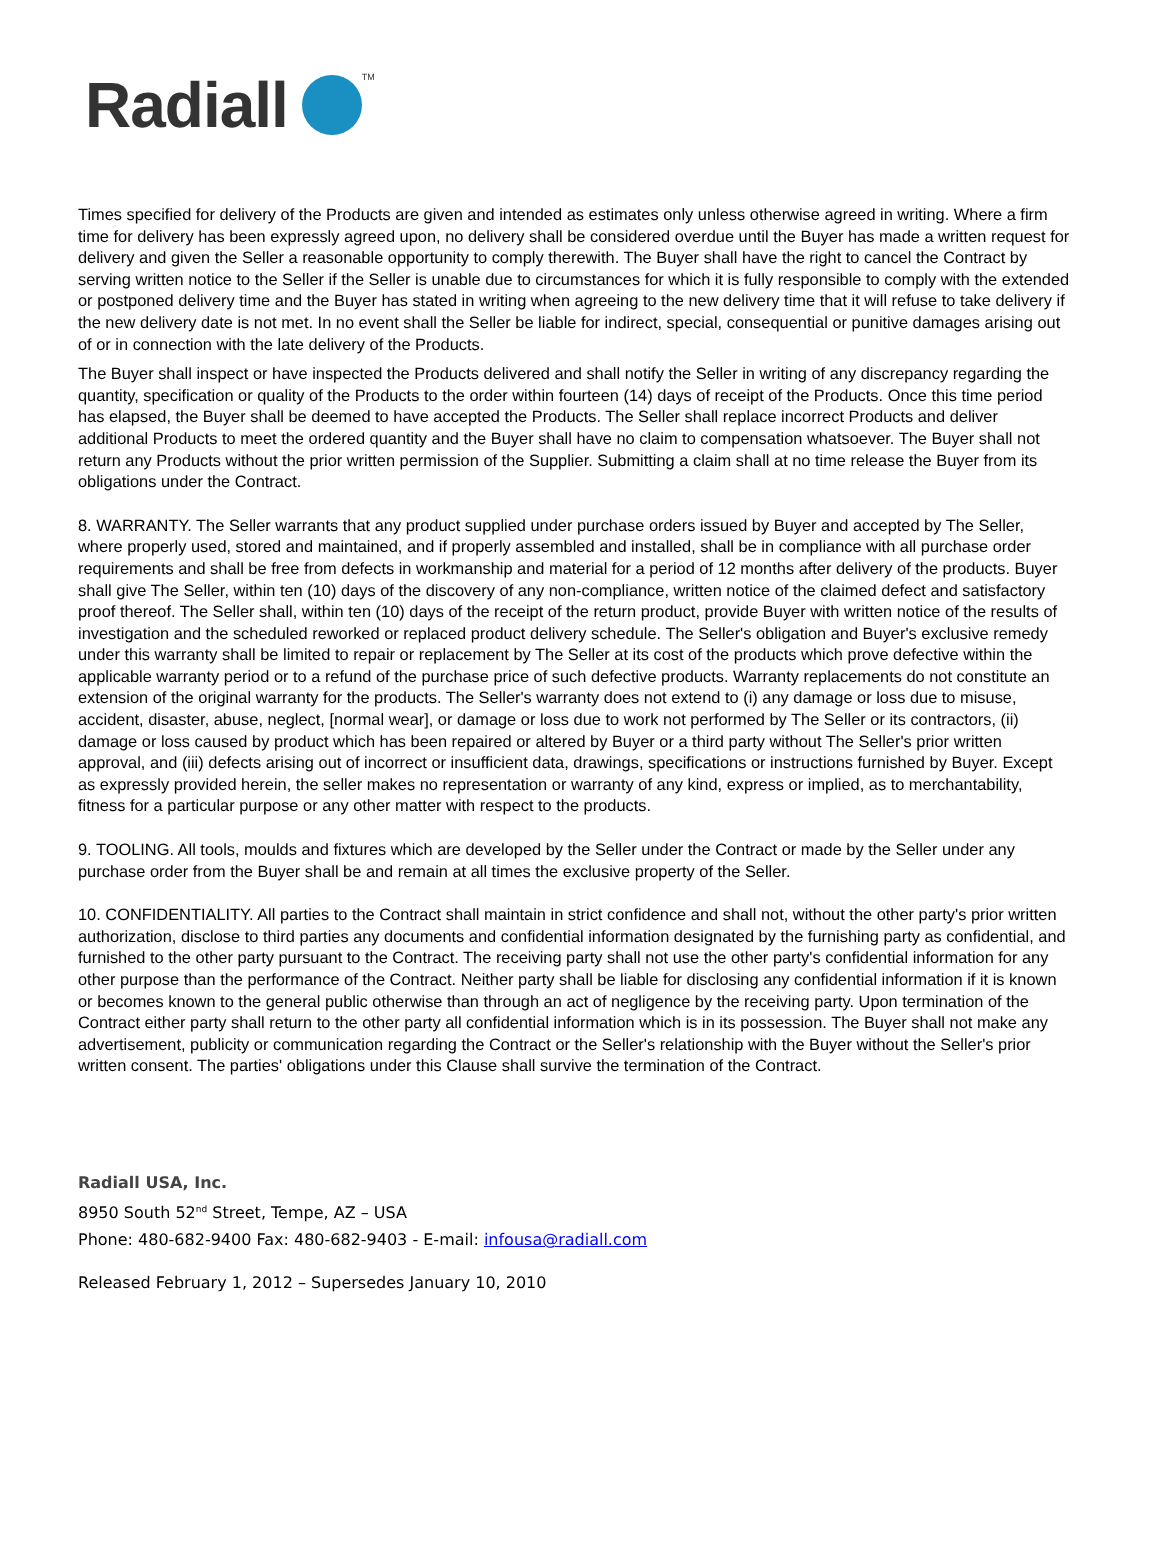Radiall<sup>TM</sup>
Times specified for delivery of the Products are given and intended as estimates only unless otherwise agreed in writing. Where a firm time for delivery has been expressly agreed upon, no delivery shall be considered overdue until the Buyer has made a written request for delivery and given the Seller a reasonable opportunity to comply therewith. The Buyer shall have the right to cancel the Contract by serving written notice to the Seller if the Seller is unable due to circumstances for which it is fully responsible to comply with the extended or postponed delivery time and the Buyer has stated in writing when agreeing to the new delivery time that it will refuse to take delivery if the new delivery date is not met. In no event shall the Seller be liable for indirect, special, consequential or punitive damages arising out of or in connection with the late delivery of the Products.
The Buyer shall inspect or have inspected the Products delivered and shall notify the Seller in writing of any discrepancy regarding the quantity, specification or quality of the Products to the order within fourteen (14) days of receipt of the Products. Once this time period has elapsed, the Buyer shall be deemed to have accepted the Products. The Seller shall replace incorrect Products and deliver additional Products to meet the ordered quantity and the Buyer shall have no claim to compensation whatsoever. The Buyer shall not return any Products without the prior written permission of the Supplier. Submitting a claim shall at no time release the Buyer from its obligations under the Contract.
8. WARRANTY. The Seller warrants that any product supplied under purchase orders issued by Buyer and accepted by The Seller, where properly used, stored and maintained, and if properly assembled and installed, shall be in compliance with all purchase order requirements and shall be free from defects in workmanship and material for a period of 12 months after delivery of the products. Buyer shall give The Seller, within ten (10) days of the discovery of any non-compliance, written notice of the claimed defect and satisfactory proof thereof. The Seller shall, within ten (10) days of the receipt of the return product, provide Buyer with written notice of the results of investigation and the scheduled reworked or replaced product delivery schedule. The Seller's obligation and Buyer's exclusive remedy under this warranty shall be limited to repair or replacement by The Seller at its cost of the products which prove defective within the applicable warranty period or to a refund of the purchase price of such defective products. Warranty replacements do not constitute an extension of the original warranty for the products. The Seller's warranty does not extend to (i) any damage or loss due to misuse, accident, disaster, abuse, neglect, [normal wear], or damage or loss due to work not performed by The Seller or its contractors, (ii) damage or loss caused by product which has been repaired or altered by Buyer or a third party without The Seller's prior written approval, and (iii) defects arising out of incorrect or insufficient data, drawings, specifications or instructions furnished by Buyer. Except as expressly provided herein, the seller makes no representation or warranty of any kind, express or implied, as to merchantability, fitness for a particular purpose or any other matter with respect to the products.
9. TOOLING. All tools, moulds and fixtures which are developed by the Seller under the Contract or made by the Seller under any purchase order from the Buyer shall be and remain at all times the exclusive property of the Seller.
10. CONFIDENTIALITY. All parties to the Contract shall maintain in strict confidence and shall not, without the other party's prior written authorization, disclose to third parties any documents and confidential information designated by the furnishing party as confidential, and furnished to the other party pursuant to the Contract. The receiving party shall not use the other party's confidential information for any other purpose than the performance of the Contract. Neither party shall be liable for disclosing any confidential information if it is known or becomes known to the general public otherwise than through an act of negligence by the receiving party. Upon termination of the Contract either party shall return to the other party all confidential information which is in its possession. The Buyer shall not make any advertisement, publicity or communication regarding the Contract or the Seller's relationship with the Buyer without the Seller's prior written consent. The parties' obligations under this Clause shall survive the termination of the Contract.
Radiall USA, Inc.
8950 South 52<sup>nd</sup> Street, Tempe, AZ – USA
Phone: 480-682-9400 Fax: 480-682-9403 - E-mail: infousa@radiall.com
Released February 1, 2012 – Supersedes January 10, 2010